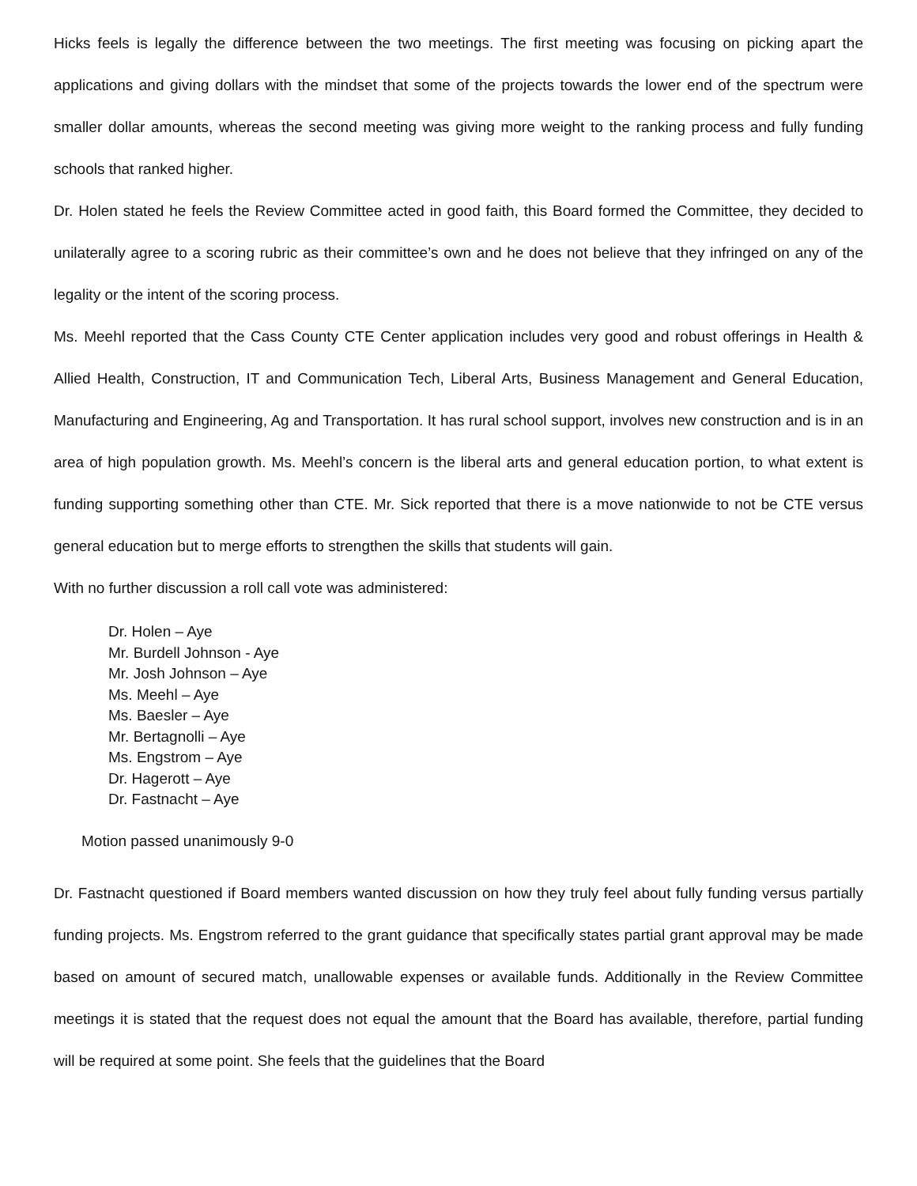Hicks feels is legally the difference between the two meetings. The first meeting was focusing on picking apart the applications and giving dollars with the mindset that some of the projects towards the lower end of the spectrum were smaller dollar amounts, whereas the second meeting was giving more weight to the ranking process and fully funding schools that ranked higher.
Dr. Holen stated he feels the Review Committee acted in good faith, this Board formed the Committee, they decided to unilaterally agree to a scoring rubric as their committee’s own and he does not believe that they infringed on any of the legality or the intent of the scoring process.
Ms. Meehl reported that the Cass County CTE Center application includes very good and robust offerings in Health & Allied Health, Construction, IT and Communication Tech, Liberal Arts, Business Management and General Education, Manufacturing and Engineering, Ag and Transportation. It has rural school support, involves new construction and is in an area of high population growth. Ms. Meehl’s concern is the liberal arts and general education portion, to what extent is funding supporting something other than CTE. Mr. Sick reported that there is a move nationwide to not be CTE versus general education but to merge efforts to strengthen the skills that students will gain.
With no further discussion a roll call vote was administered:
Dr. Holen – Aye
Mr. Burdell Johnson - Aye
Mr. Josh Johnson – Aye
Ms. Meehl – Aye
Ms. Baesler – Aye
Mr. Bertagnolli – Aye
Ms. Engstrom – Aye
Dr. Hagerott – Aye
Dr. Fastnacht – Aye
Motion passed unanimously 9-0
Dr. Fastnacht questioned if Board members wanted discussion on how they truly feel about fully funding versus partially funding projects. Ms. Engstrom referred to the grant guidance that specifically states partial grant approval may be made based on amount of secured match, unallowable expenses or available funds. Additionally in the Review Committee meetings it is stated that the request does not equal the amount that the Board has available, therefore, partial funding will be required at some point. She feels that the guidelines that the Board